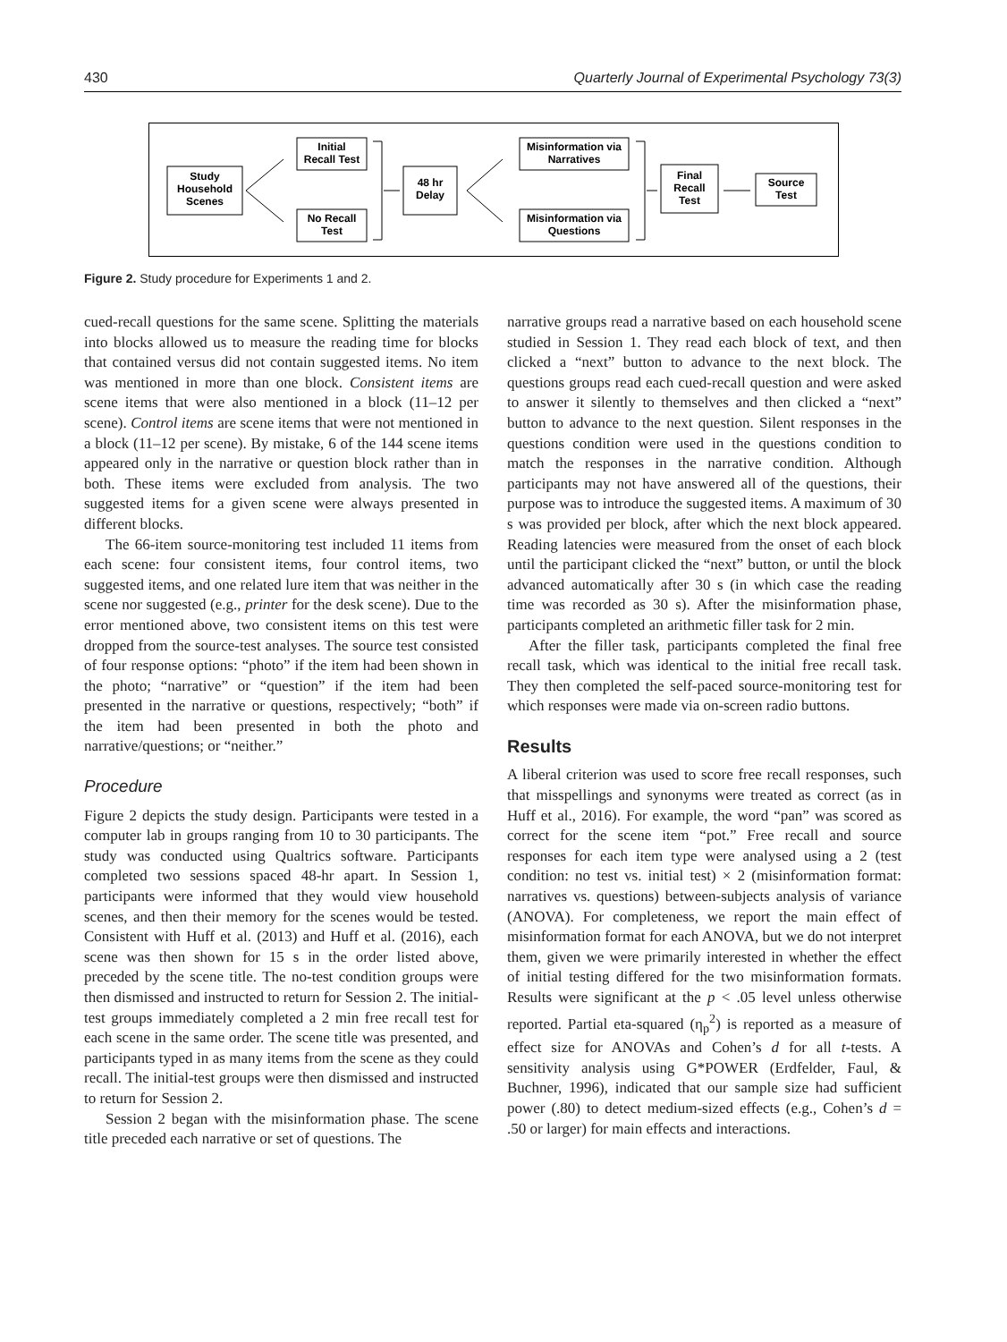430 Quarterly Journal of Experimental Psychology 73(3)
Study
Household
Scenes
Initial
Recall Test
No Recall
Test
48 hr
Delay
Misinformation via
Narratives
Misinformation via
Questions
Final
Recall
Test
Source
Test
Figure 2. Study procedure for Experiments 1 and 2.
cued-recall questions for the same scene. Splitting the materials into blocks allowed us to measure the reading time for blocks that contained versus did not contain suggested items. No item was mentioned in more than one block. Consistent items are scene items that were also mentioned in a block (11–12 per scene). Control items are scene items that were not mentioned in a block (11–12 per scene). By mistake, 6 of the 144 scene items appeared only in the narrative or question block rather than in both. These items were excluded from analysis. The two suggested items for a given scene were always presented in different blocks.
The 66-item source-monitoring test included 11 items from each scene: four consistent items, four control items, two suggested items, and one related lure item that was neither in the scene nor suggested (e.g., printer for the desk scene). Due to the error mentioned above, two consistent items on this test were dropped from the source-test analyses. The source test consisted of four response options: “photo” if the item had been shown in the photo; “narrative” or “question” if the item had been presented in the narrative or questions, respectively; “both” if the item had been presented in both the photo and narrative/questions; or “neither.”
Procedure
Figure 2 depicts the study design. Participants were tested in a computer lab in groups ranging from 10 to 30 participants. The study was conducted using Qualtrics software. Participants completed two sessions spaced 48-hr apart. In Session 1, participants were informed that they would view household scenes, and then their memory for the scenes would be tested. Consistent with Huff et al. (2013) and Huff et al. (2016), each scene was then shown for 15 s in the order listed above, preceded by the scene title. The no-test condition groups were then dismissed and instructed to return for Session 2. The initial-test groups immediately completed a 2 min free recall test for each scene in the same order. The scene title was presented, and participants typed in as many items from the scene as they could recall. The initial-test groups were then dismissed and instructed to return for Session 2.
Session 2 began with the misinformation phase. The scene title preceded each narrative or set of questions. The
narrative groups read a narrative based on each household scene studied in Session 1. They read each block of text, and then clicked a “next” button to advance to the next block. The questions groups read each cued-recall question and were asked to answer it silently to themselves and then clicked a “next” button to advance to the next question. Silent responses in the questions condition were used in the questions condition to match the responses in the narrative condition. Although participants may not have answered all of the questions, their purpose was to introduce the suggested items. A maximum of 30 s was provided per block, after which the next block appeared. Reading latencies were measured from the onset of each block until the participant clicked the “next” button, or until the block advanced automatically after 30 s (in which case the reading time was recorded as 30 s). After the misinformation phase, participants completed an arithmetic filler task for 2 min.
After the filler task, participants completed the final free recall task, which was identical to the initial free recall task. They then completed the self-paced source-monitoring test for which responses were made via on-screen radio buttons.
Results
A liberal criterion was used to score free recall responses, such that misspellings and synonyms were treated as correct (as in Huff et al., 2016). For example, the word “pan” was scored as correct for the scene item “pot.” Free recall and source responses for each item type were analysed using a 2 (test condition: no test vs. initial test) × 2 (misinformation format: narratives vs. questions) between-subjects analysis of variance (ANOVA). For completeness, we report the main effect of misinformation format for each ANOVA, but we do not interpret them, given we were primarily interested in whether the effect of initial testing differed for the two misinformation formats. Results were significant at the p < .05 level unless otherwise reported. Partial eta-squared (η<sub>p</sub><sup>2</sup>) is reported as a measure of effect size for ANOVAs and Cohen’s d for all t-tests. A sensitivity analysis using G*POWER (Erdfelder, Faul, & Buchner, 1996), indicated that our sample size had sufficient power (.80) to detect medium-sized effects (e.g., Cohen’s d = .50 or larger) for main effects and interactions.